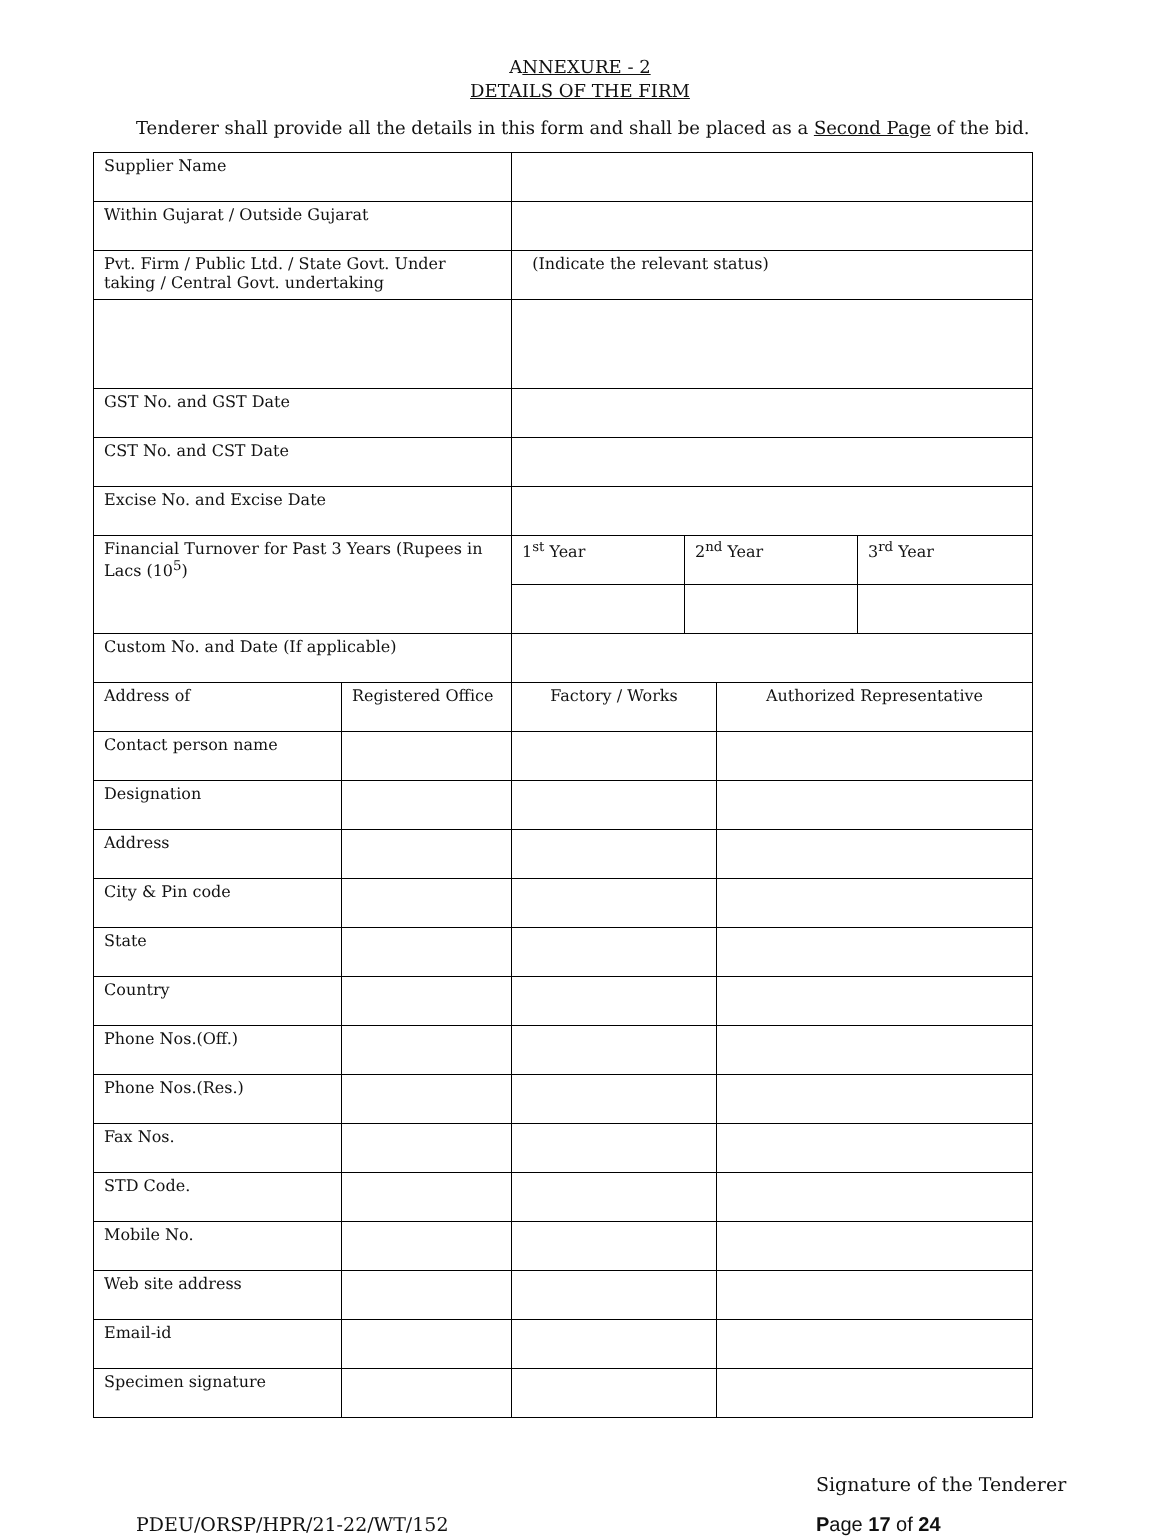ANNEXURE - 2
DETAILS OF THE FIRM
Tenderer shall provide all the details in this form and shall be placed as a Second Page of the bid.
| Supplier Name | | | | | |
| Within Gujarat / Outside Gujarat | | | | | |
| Pvt. Firm / Public Ltd. / State Govt. Under taking / Central Govt. undertaking | | (Indicate the relevant status) | | | |
| GST No. and GST Date | | | | | |
| CST No. and CST Date | | | | | |
| Excise No. and Excise Date | | | | | |
| Financial Turnover for Past 3 Years (Rupees in Lacs (10<sup>5</sup>) | | 1<sup>st</sup> Year | 2<sup>nd</sup> Year | | 3<sup>rd</sup> Year |
| Custom No. and Date (If applicable) | | | | | |
| Address of | Registered Office | Factory / Works | | Authorized Representative | |
| Contact person name | | | | | |
| Designation | | | | | |
| Address | | | | | |
| City & Pin code | | | | | |
| State | | | | | |
| Country | | | | | |
| Phone Nos.(Off.) | | | | | |
| Phone Nos.(Res.) | | | | | |
| Fax Nos. | | | | | |
| STD Code. | | | | | |
| Mobile No. | | | | | |
| Web site address | | | | | |
| Email-id | | | | | |
| Specimen signature | | | | | |
Signature of the Tenderer
PDEU/ORSP/HPR/21-22/WT/152 Page 17 of 24